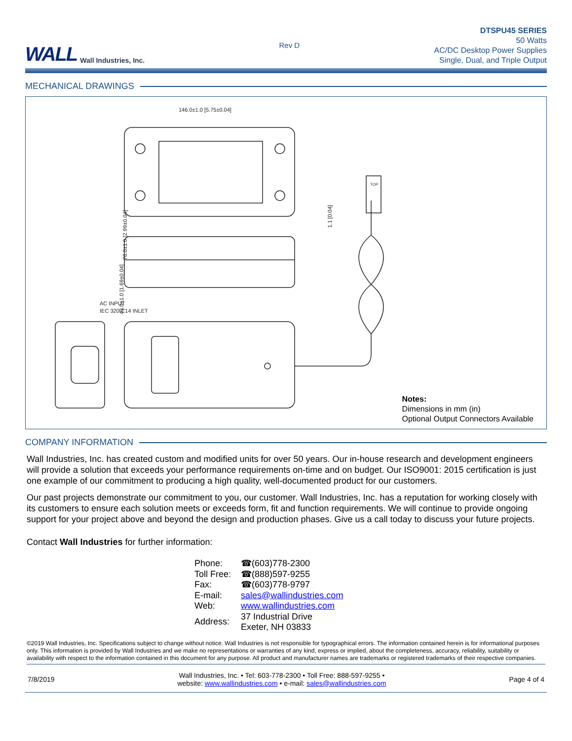WALL Wall Industries, Inc.
Rev D
DTSPU45 SERIES
50 Watts
AC/DC Desktop Power Supplies
Single, Dual, and Triple Output
MECHANICAL DRAWINGS
146.0±1.0 [5.75±0.04]
76.0±1.0 [2.99±0.04]
43.0±1.0 [1.69±0.04]
1.1 [0.04]
AC INPUT
IEC 320-C14 INLET
TOP
Notes:
Dimensions in mm (in)
Optional Output Connectors Available
COMPANY INFORMATION
Wall Industries, Inc. has created custom and modified units for over 50 years. Our in-house research and development engineers will provide a solution that exceeds your performance requirements on-time and on budget. Our ISO9001: 2015 certification is just one example of our commitment to producing a high quality, well-documented product for our customers.
Our past projects demonstrate our commitment to you, our customer. Wall Industries, Inc. has a reputation for working closely with its customers to ensure each solution meets or exceeds form, fit and function requirements. We will continue to provide ongoing support for your project above and beyond the design and production phases. Give us a call today to discuss your future projects.
Contact Wall Industries for further information:
| Phone: | ☎(603)778-2300 |
| Toll Free: | ☎(888)597-9255 |
| Fax: | ☎(603)778-9797 |
| E-mail: | sales@wallindustries.com |
| Web: | www.wallindustries.com |
| Address: | 37 Industrial Drive Exeter, NH 03833 |
©2019 Wall Industries, Inc. Specifications subject to change without notice. Wall Industries is not responsible for typographical errors. The information contained herein is for informational purposes only. This information is provided by Wall Industries and we make no representations or warranties of any kind, express or implied, about the completeness, accuracy, reliability, suitability or availability with respect to the information contained in this document for any purpose. All product and manufacturer names are trademarks or registered trademarks of their respective companies.
7/8/2019 Wall Industries, Inc. • Tel: 603-778-2300 • Toll Free: 888-597-9255 •
website: www.wallindustries.com • e-mail: sales@wallindustries.com Page 4 of 4